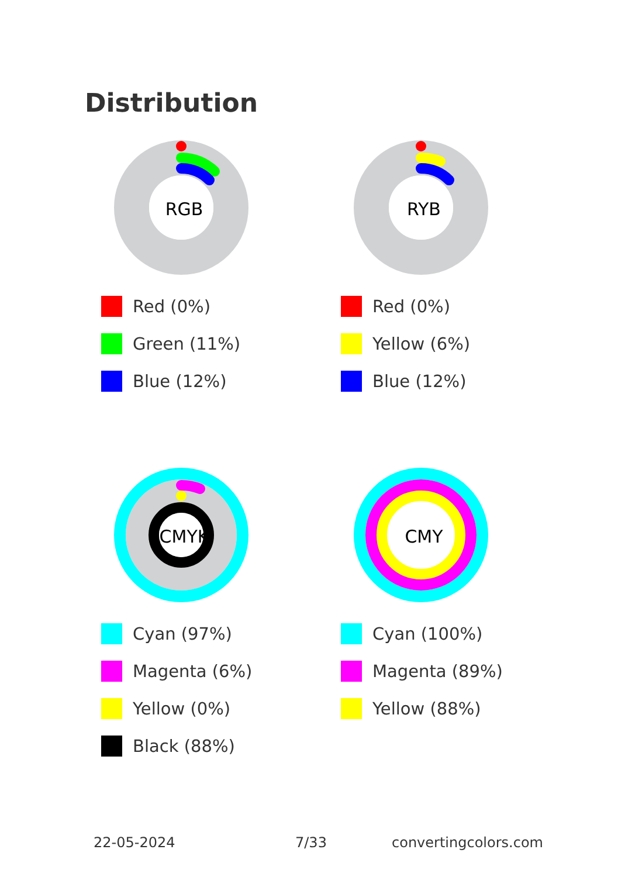Distribution
RGB
Red (0%)
Green (11%)
Blue (12%)
RYB
Red (0%)
Yellow (6%)
Blue (12%)
CMYK
Cyan (97%)
Magenta (6%)
Yellow (0%)
Black (88%)
CMY
Cyan (100%)
Magenta (89%)
Yellow (88%)
22-05-2024 7/33 convertingcolors.com